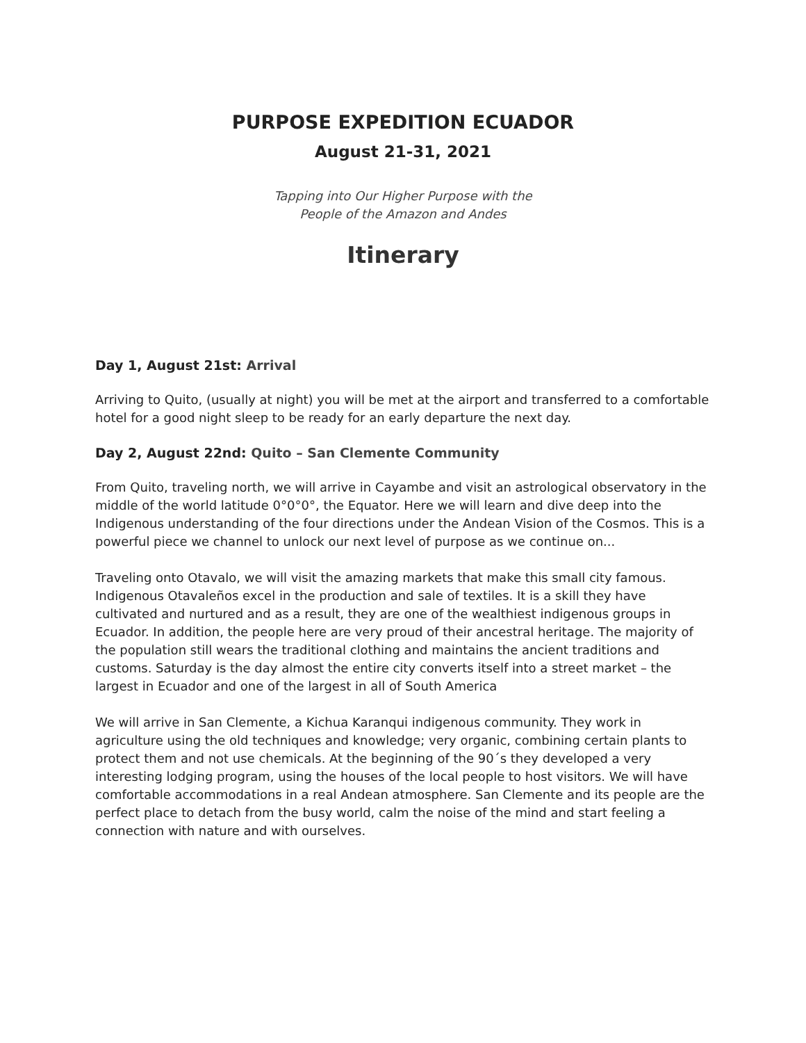PURPOSE EXPEDITION ECUADOR
August 21-31, 2021
Tapping into Our Higher Purpose with the
People of the Amazon and Andes
Itinerary
Day 1, August 21st: Arrival
Arriving to Quito, (usually at night) you will be met at the airport and transferred to a comfortable hotel for a good night sleep to be ready for an early departure the next day.
Day 2, August 22nd: Quito – San Clemente Community
From Quito, traveling north, we will arrive in Cayambe and visit an astrological observatory in the middle of the world latitude 0°0°0°, the Equator. Here we will learn and dive deep into the Indigenous understanding of the four directions under the Andean Vision of the Cosmos. This is a powerful piece we channel to unlock our next level of purpose as we continue on...
Traveling onto Otavalo, we will visit the amazing markets that make this small city famous. Indigenous Otavaleños excel in the production and sale of textiles. It is a skill they have cultivated and nurtured and as a result, they are one of the wealthiest indigenous groups in Ecuador. In addition, the people here are very proud of their ancestral heritage. The majority of the population still wears the traditional clothing and maintains the ancient traditions and customs. Saturday is the day almost the entire city converts itself into a street market – the largest in Ecuador and one of the largest in all of South America
We will arrive in San Clemente, a Kichua Karanqui indigenous community. They work in agriculture using the old techniques and knowledge; very organic, combining certain plants to protect them and not use chemicals. At the beginning of the 90´s they developed a very interesting lodging program, using the houses of the local people to host visitors. We will have comfortable accommodations in a real Andean atmosphere. San Clemente and its people are the perfect place to detach from the busy world, calm the noise of the mind and start feeling a connection with nature and with ourselves.